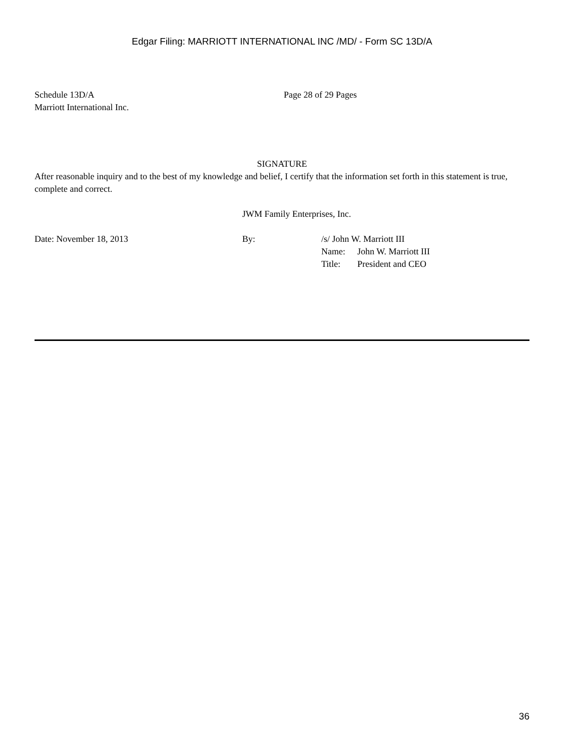Edgar Filing: MARRIOTT INTERNATIONAL INC /MD/ - Form SC 13D/A
Schedule 13D/A
Marriott International Inc.
Page 28 of 29 Pages
SIGNATURE
After reasonable inquiry and to the best of my knowledge and belief, I certify that the information set forth in this statement is true, complete and correct.
JWM Family Enterprises, Inc.
Date: November 18, 2013 By: /s/ John W. Marriott III
Name: John W. Marriott III
Title: President and CEO
36